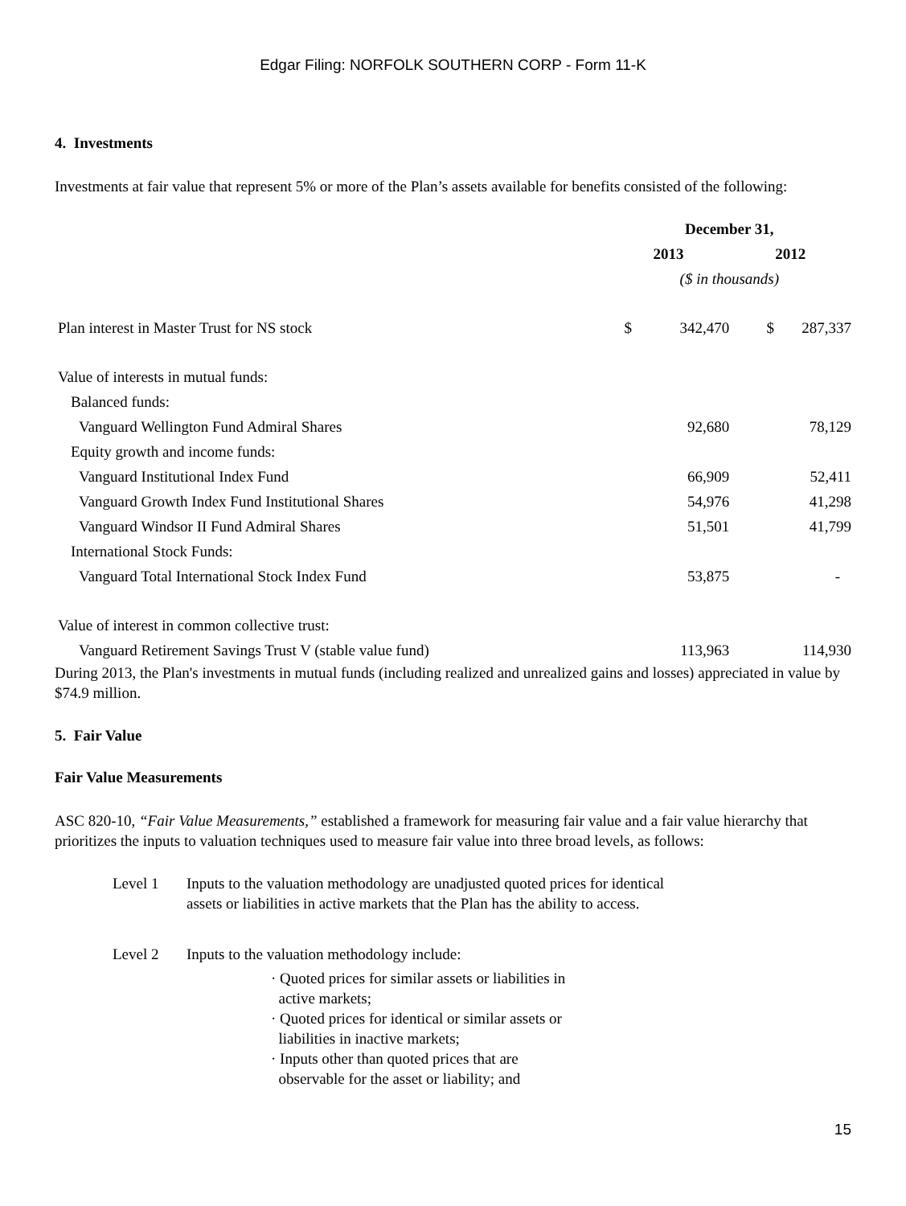Edgar Filing: NORFOLK SOUTHERN CORP - Form 11-K
4. Investments
Investments at fair value that represent 5% or more of the Plan’s assets available for benefits consisted of the following:
| | December 31, | | | |
| | 2013 | | 2012 | |
| | ($ in thousands) | | | |
| Plan interest in Master Trust for NS stock | $ | 342,470 | $ | 287,337 |
| Value of interests in mutual funds: | | | | |
| Balanced funds: | | | | |
| Vanguard Wellington Fund Admiral Shares | | 92,680 | | 78,129 |
| Equity growth and income funds: | | | | |
| Vanguard Institutional Index Fund | | 66,909 | | 52,411 |
| Vanguard Growth Index Fund Institutional Shares | | 54,976 | | 41,298 |
| Vanguard Windsor II Fund Admiral Shares | | 51,501 | | 41,799 |
| International Stock Funds: | | | | |
| Vanguard Total International Stock Index Fund | | 53,875 | | - |
| Value of interest in common collective trust: | | | | |
| Vanguard Retirement Savings Trust V (stable value fund) | | 113,963 | | 114,930 |
During 2013, the Plan's investments in mutual funds (including realized and unrealized gains and losses) appreciated in value by $74.9 million.
5. Fair Value
Fair Value Measurements
ASC 820-10, “Fair Value Measurements,” established a framework for measuring fair value and a fair value hierarchy that prioritizes the inputs to valuation techniques used to measure fair value into three broad levels, as follows:
| Level 1 | Inputs to the valuation methodology are unadjusted quoted prices for identical assets or liabilities in active markets that the Plan has the ability to access. |
| Level 2 | Inputs to the valuation methodology include: · Quoted prices for similar assets or liabilities in active markets; · Quoted prices for identical or similar assets or liabilities in inactive markets; · Inputs other than quoted prices that are observable for the asset or liability; and |
15